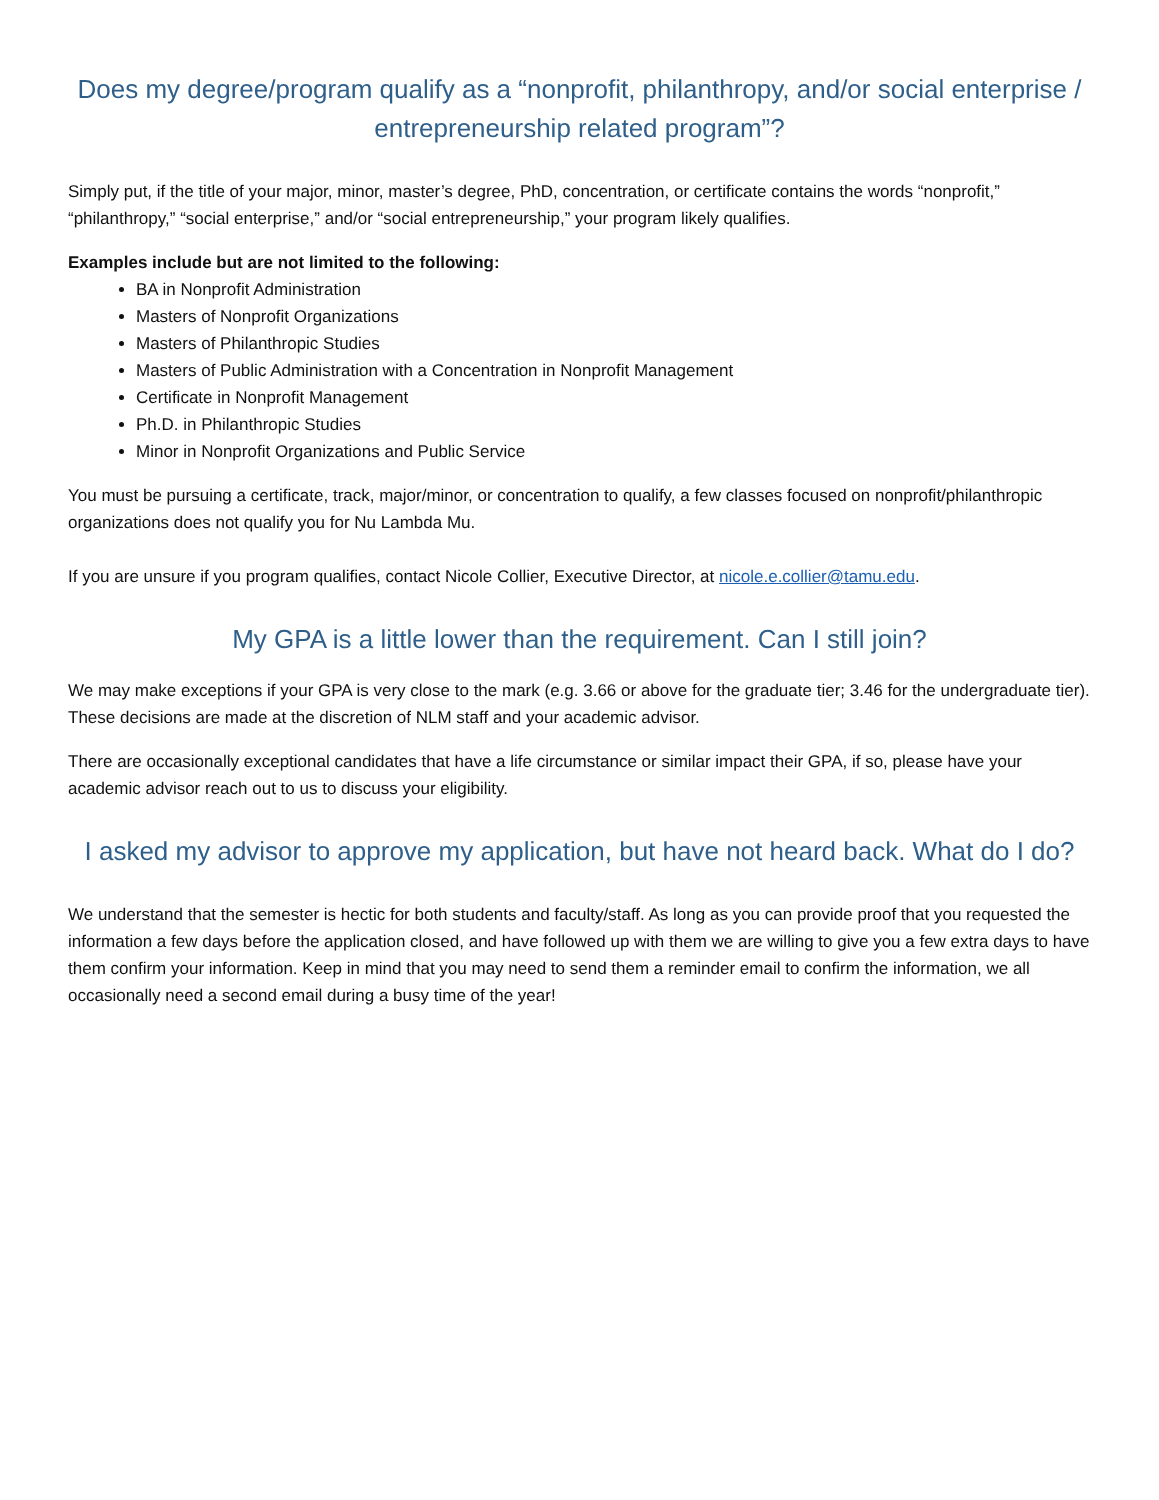Does my degree/program qualify as a “nonprofit, philanthropy, and/or social enterprise / entrepreneurship related program”?
Simply put, if the title of your major, minor, master’s degree, PhD, concentration, or certificate contains the words “nonprofit,” “philanthropy,” “social enterprise,” and/or “social entrepreneurship,” your program likely qualifies.
Examples include but are not limited to the following:
BA in Nonprofit Administration
Masters of Nonprofit Organizations
Masters of Philanthropic Studies
Masters of Public Administration with a Concentration in Nonprofit Management
Certificate in Nonprofit Management
Ph.D. in Philanthropic Studies
Minor in Nonprofit Organizations and Public Service
You must be pursuing a certificate, track, major/minor, or concentration to qualify, a few classes focused on nonprofit/philanthropic organizations does not qualify you for Nu Lambda Mu.
If you are unsure if you program qualifies, contact Nicole Collier, Executive Director, at nicole.e.collier@tamu.edu.
My GPA is a little lower than the requirement. Can I still join?
We may make exceptions if your GPA is very close to the mark (e.g. 3.66 or above for the graduate tier; 3.46 for the undergraduate tier). These decisions are made at the discretion of NLM staff and your academic advisor.
There are occasionally exceptional candidates that have a life circumstance or similar impact their GPA, if so, please have your academic advisor reach out to us to discuss your eligibility.
I asked my advisor to approve my application, but have not heard back. What do I do?
We understand that the semester is hectic for both students and faculty/staff. As long as you can provide proof that you requested the information a few days before the application closed, and have followed up with them we are willing to give you a few extra days to have them confirm your information. Keep in mind that you may need to send them a reminder email to confirm the information, we all occasionally need a second email during a busy time of the year!